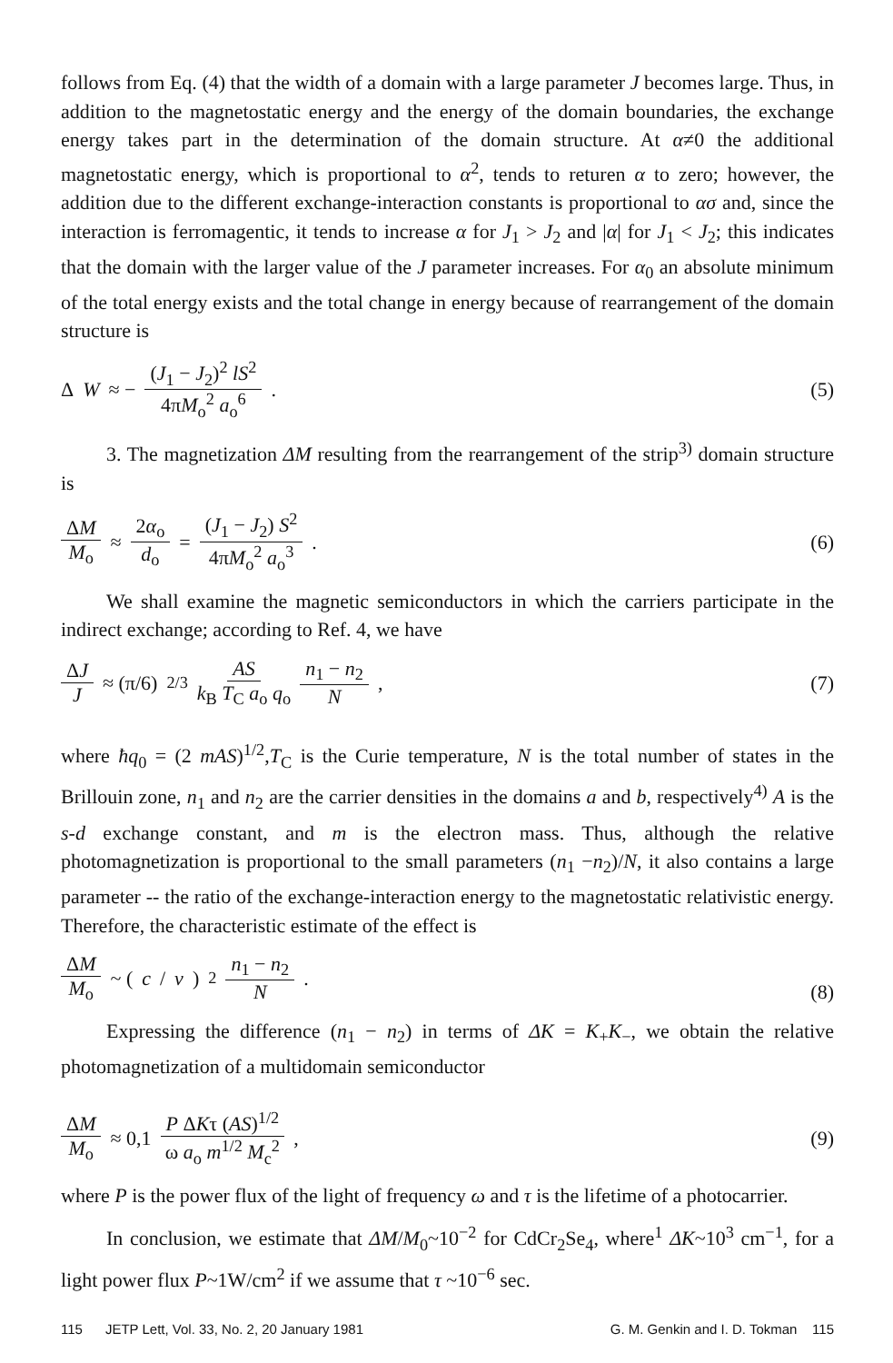follows from Eq. (4) that the width of a domain with a large parameter J becomes large. Thus, in addition to the magnetostatic energy and the energy of the domain boundaries, the exchange energy takes part in the determination of the domain structure. At α≠0 the additional magnetostatic energy, which is proportional to α<sup>2</sup>, tends to returen α to zero; however, the addition due to the different exchange-interaction constants is proportional to ασ and, since the interaction is ferromagentic, it tends to increase α for J<sub>1</sub> > J<sub>2</sub> and |α| for J<sub>1</sub> < J<sub>2</sub>; this indicates that the domain with the larger value of the J parameter increases. For α<sub>0</sub> an absolute minimum of the total energy exists and the total change in energy because of rearrangement of the domain structure is
Δ W ≈ − (J<sub>1</sub> − J<sub>2</sub>)<sup>2</sup> lS<sup>2</sup> 4πM<sub>o</sub><sup>2</sup> a<sub>o</sub><sup>6</sup> .
(5)
3. The magnetization ΔM resulting from the rearrangement of the strip<sup>3)</sup> domain structure is
ΔM M<sub>o</sub> ≈ 2α<sub>o</sub> d<sub>o</sub> = (J<sub>1</sub> − J<sub>2</sub>) S<sup>2</sup> 4πM<sub>o</sub><sup>2</sup> a<sub>o</sub><sup>3</sup> .
(6)
We shall examine the magnetic semiconductors in which the carriers participate in the indirect exchange; according to Ref. 4, we have
ΔJ J ≈ (π/6)<sup>2/3</sup> AS k<sub>B</sub> T<sub>C</sub> a<sub>o</sub> q<sub>o</sub> n<sub>1</sub> − n<sub>2</sub> N ,
(7)
where ħq<sub>0</sub> = (2 mAS)<sup>1/2</sup>,T<sub>C</sub> is the Curie temperature, N is the total number of states in the Brillouin zone, n<sub>1</sub> and n<sub>2</sub> are the carrier densities in the domains a and b, respectively<sup>4)</sup> A is the s-d exchange constant, and m is the electron mass. Thus, although the relative photomagnetization is proportional to the small parameters (n<sub>1</sub> −n<sub>2</sub>)/N, it also contains a large parameter -- the ratio of the exchange-interaction energy to the magnetostatic relativistic energy. Therefore, the characteristic estimate of the effect is
ΔM M<sub>o</sub> ~ (c / v)<sup>2</sup> n<sub>1</sub> − n<sub>2</sub> N . (8)
Expressing the difference (n<sub>1</sub> − n<sub>2</sub>) in terms of ΔK = K<sub>+</sub>K<sub>−</sub>, we obtain the relative photomagnetization of a multidomain semiconductor
ΔM M<sub>o</sub> ≈ 0,1 P ΔKτ (AS)<sup>1/2</sup> ω a<sub>o</sub> m<sup>1/2</sup> M<sub>c</sub><sup>2</sup> ,
(9)
where P is the power flux of the light of frequency ω and τ is the lifetime of a photocarrier.
In conclusion, we estimate that ΔM/M<sub>0</sub>~10<sup>−2</sup> for CdCr<sub>2</sub>Se<sub>4</sub>, where<sup>1</sup> ΔK~10<sup>3</sup> cm<sup>−1</sup>, for a light power flux P~1W/cm<sup>2</sup> if we assume that τ ~10<sup>−6</sup> sec.
115 JETP Lett, Vol. 33, No. 2, 20 January 1981 G. M. Genkin and I. D. Tokman 115